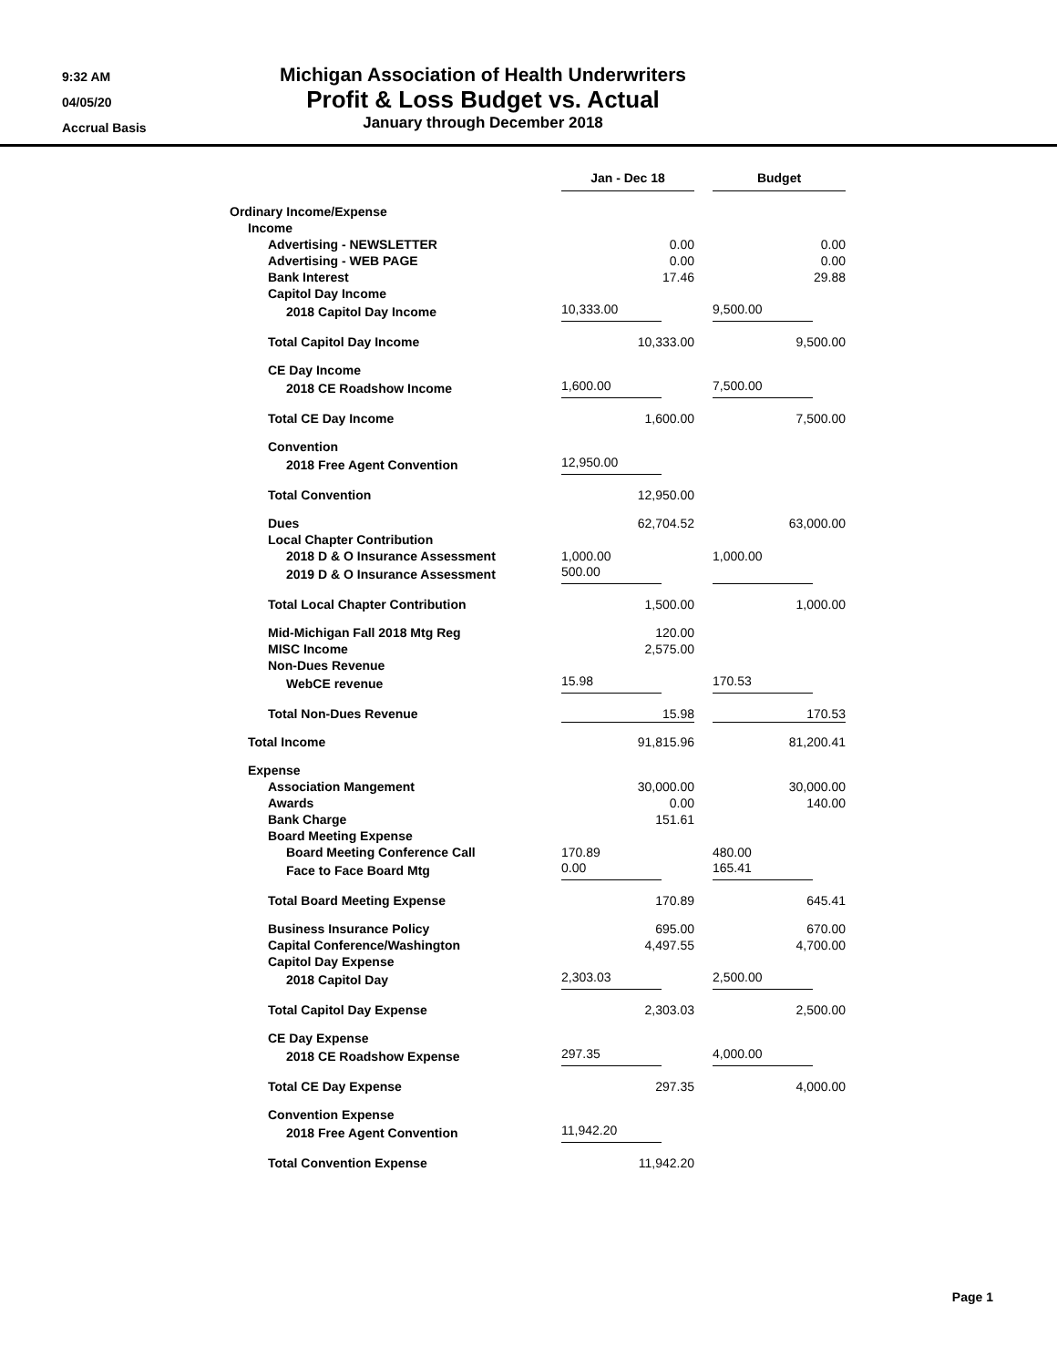9:32 AM
04/05/20
Accrual Basis
Michigan Association of Health Underwriters
Profit & Loss Budget vs. Actual
January through December 2018
| | Jan - Dec 18 | | Budget |
| Ordinary Income/Expense | | | |
| Income | | | |
| Advertising - NEWSLETTER | 0.00 | | 0.00 |
| Advertising - WEB PAGE | 0.00 | | 0.00 |
| Bank Interest | 17.46 | | 29.88 |
| Capitol Day Income | | | |
| 2018 Capitol Day Income | 10,333.00 | | 9,500.00 |
| Total Capitol Day Income | 10,333.00 | | 9,500.00 |
| CE Day Income | | | |
| 2018 CE Roadshow Income | 1,600.00 | | 7,500.00 |
| Total CE Day Income | 1,600.00 | | 7,500.00 |
| Convention | | | |
| 2018 Free Agent Convention | 12,950.00 | | |
| Total Convention | 12,950.00 | | |
| Dues | 62,704.52 | | 63,000.00 |
| Local Chapter Contribution | | | |
| 2018 D & O Insurance Assessment | 1,000.00 | | 1,000.00 |
| 2019 D & O Insurance Assessment | 500.00 | | |
| Total Local Chapter Contribution | 1,500.00 | | 1,000.00 |
| Mid-Michigan Fall 2018 Mtg Reg | 120.00 | | |
| MISC Income | 2,575.00 | | |
| Non-Dues Revenue | | | |
| WebCE revenue | 15.98 | | 170.53 |
| Total Non-Dues Revenue | 15.98 | | 170.53 |
| Total Income | 91,815.96 | | 81,200.41 |
| Expense | | | |
| Association Mangement | 30,000.00 | | 30,000.00 |
| Awards | 0.00 | | 140.00 |
| Bank Charge | 151.61 | | |
| Board Meeting Expense | | | |
| Board Meeting Conference Call | 170.89 | | 480.00 |
| Face to Face Board Mtg | 0.00 | | 165.41 |
| Total Board Meeting Expense | 170.89 | | 645.41 |
| Business Insurance Policy | 695.00 | | 670.00 |
| Capital Conference/Washington | 4,497.55 | | 4,700.00 |
| Capitol Day Expense | | | |
| 2018 Capitol Day | 2,303.03 | | 2,500.00 |
| Total Capitol Day Expense | 2,303.03 | | 2,500.00 |
| CE Day Expense | | | |
| 2018 CE Roadshow Expense | 297.35 | | 4,000.00 |
| Total CE Day Expense | 297.35 | | 4,000.00 |
| Convention Expense | | | |
| 2018 Free Agent Convention | 11,942.20 | | |
| Total Convention Expense | 11,942.20 | | |
Page 1